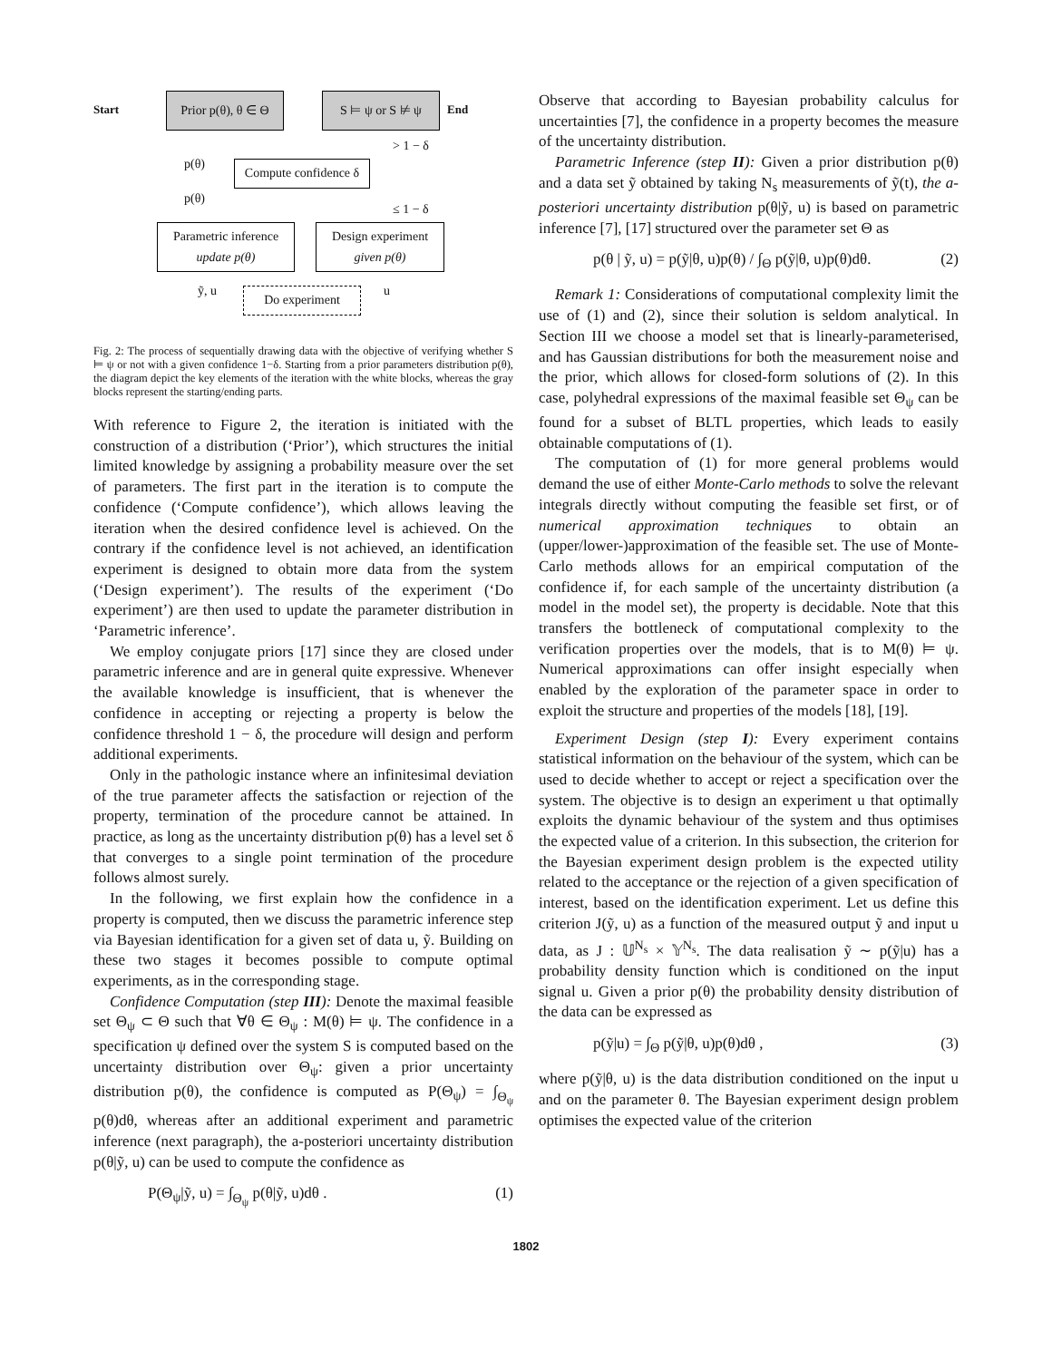Start
Prior p(θ), θ ∈ Θ
S ⊨ ψ or S ⊭ ψ
End
p(θ)
> 1 − δ
Compute confidence δ
p(θ)
≤ 1 − δ
Parametric inference
update p(θ)
Design experiment
given p(θ)
ỹ, u u
Do experiment
Fig. 2: The process of sequentially drawing data with the objective of verifying whether S ⊨ ψ or not with a given confidence 1−δ. Starting from a prior parameters distribution p(θ), the diagram depict the key elements of the iteration with the white blocks, whereas the gray blocks represent the starting/ending parts.
With reference to Figure 2, the iteration is initiated with the construction of a distribution (‘Prior’), which structures the initial limited knowledge by assigning a probability measure over the set of parameters. The first part in the iteration is to compute the confidence (‘Compute confidence’), which allows leaving the iteration when the desired confidence level is achieved. On the contrary if the confidence level is not achieved, an identification experiment is designed to obtain more data from the system (‘Design experiment’). The results of the experiment (‘Do experiment’) are then used to update the parameter distribution in ‘Parametric inference’.
We employ conjugate priors [17] since they are closed under parametric inference and are in general quite expressive. Whenever the available knowledge is insufficient, that is whenever the confidence in accepting or rejecting a property is below the confidence threshold 1 − δ, the procedure will design and perform additional experiments.
Only in the pathologic instance where an infinitesimal deviation of the true parameter affects the satisfaction or rejection of the property, termination of the procedure cannot be attained. In practice, as long as the uncertainty distribution p(θ) has a level set δ that converges to a single point termination of the procedure follows almost surely.
In the following, we first explain how the confidence in a property is computed, then we discuss the parametric inference step via Bayesian identification for a given set of data u, ỹ. Building on these two stages it becomes possible to compute optimal experiments, as in the corresponding stage.
Confidence Computation (step III): Denote the maximal feasible set Θ<sub>ψ</sub> ⊂ Θ such that ∀θ ∈ Θ<sub>ψ</sub> : M(θ) ⊨ ψ. The confidence in a specification ψ defined over the system S is computed based on the uncertainty distribution over Θ<sub>ψ</sub>: given a prior uncertainty distribution p(θ), the confidence is computed as P(Θ<sub>ψ</sub>) = ∫<sub>Θ<sub>ψ</sub></sub> p(θ)dθ, whereas after an additional experiment and parametric inference (next paragraph), the a-posteriori uncertainty distribution p(θ|ỹ, u) can be used to compute the confidence as
P(Θ<sub>ψ</sub>|ỹ, u) = ∫<sub>Θ<sub>ψ</sub></sub> p(θ|ỹ, u)dθ . (1)
Observe that according to Bayesian probability calculus for uncertainties [7], the confidence in a property becomes the measure of the uncertainty distribution.
Parametric Inference (step II): Given a prior distribution p(θ) and a data set ỹ obtained by taking N<sub>s</sub> measurements of ỹ(t), the a-posteriori uncertainty distribution p(θ|ỹ, u) is based on parametric inference [7], [17] structured over the parameter set Θ as
p(θ | ỹ, u) = p(ỹ|θ, u)p(θ) / ∫<sub>Θ</sub> p(ỹ|θ, u)p(θ)dθ. (2)
Remark 1: Considerations of computational complexity limit the use of (1) and (2), since their solution is seldom analytical. In Section III we choose a model set that is linearly-parameterised, and has Gaussian distributions for both the measurement noise and the prior, which allows for closed-form solutions of (2). In this case, polyhedral expressions of the maximal feasible set Θ<sub>ψ</sub> can be found for a subset of BLTL properties, which leads to easily obtainable computations of (1).
The computation of (1) for more general problems would demand the use of either Monte-Carlo methods to solve the relevant integrals directly without computing the feasible set first, or of numerical approximation techniques to obtain an (upper/lower-)approximation of the feasible set. The use of Monte-Carlo methods allows for an empirical computation of the confidence if, for each sample of the uncertainty distribution (a model in the model set), the property is decidable. Note that this transfers the bottleneck of computational complexity to the verification properties over the models, that is to M(θ) ⊨ ψ. Numerical approximations can offer insight especially when enabled by the exploration of the parameter space in order to exploit the structure and properties of the models [18], [19].
Experiment Design (step I): Every experiment contains statistical information on the behaviour of the system, which can be used to decide whether to accept or reject a specification over the system. The objective is to design an experiment u that optimally exploits the dynamic behaviour of the system and thus optimises the expected value of a criterion. In this subsection, the criterion for the Bayesian experiment design problem is the expected utility related to the acceptance or the rejection of a given specification of interest, based on the identification experiment. Let us define this criterion J(ỹ, u) as a function of the measured output ỹ and input u data, as J : 𝕌<sup>N<sub>s</sub></sup> × 𝕐<sup>N<sub>s</sub></sup>. The data realisation ỹ ∼ p(ỹ|u) has a probability density function which is conditioned on the input signal u. Given a prior p(θ) the probability density distribution of the data can be expressed as
p(ỹ|u) = ∫<sub>Θ</sub> p(ỹ|θ, u)p(θ)dθ , (3)
where p(ỹ|θ, u) is the data distribution conditioned on the input u and on the parameter θ. The Bayesian experiment design problem optimises the expected value of the criterion
1802